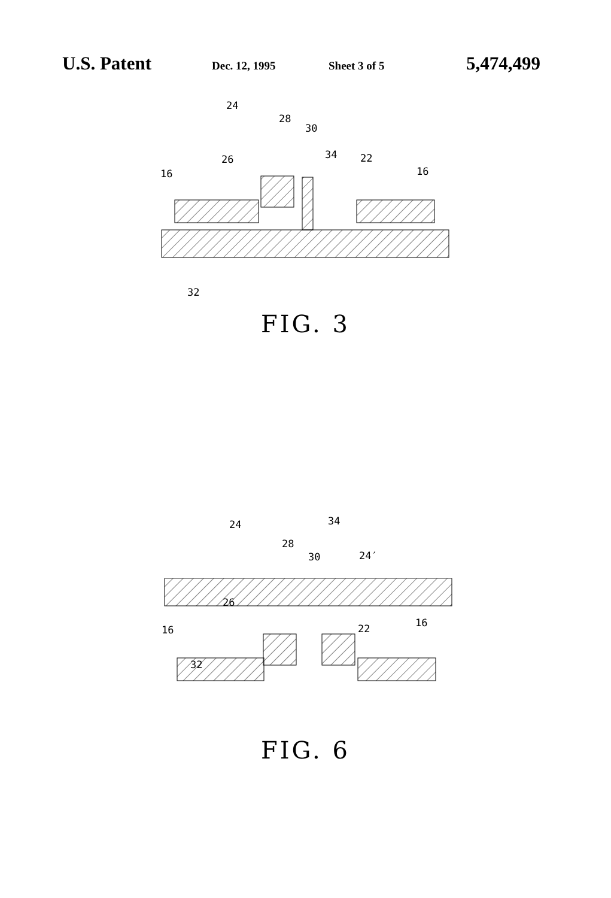U.S. Patent Dec. 12, 1995 Sheet 3 of 5 5,474,499
24
28
30
26
34
22
16
16
32
FIG. 3
24
28
30
34
24′
26
16
16
22
32
FIG. 6